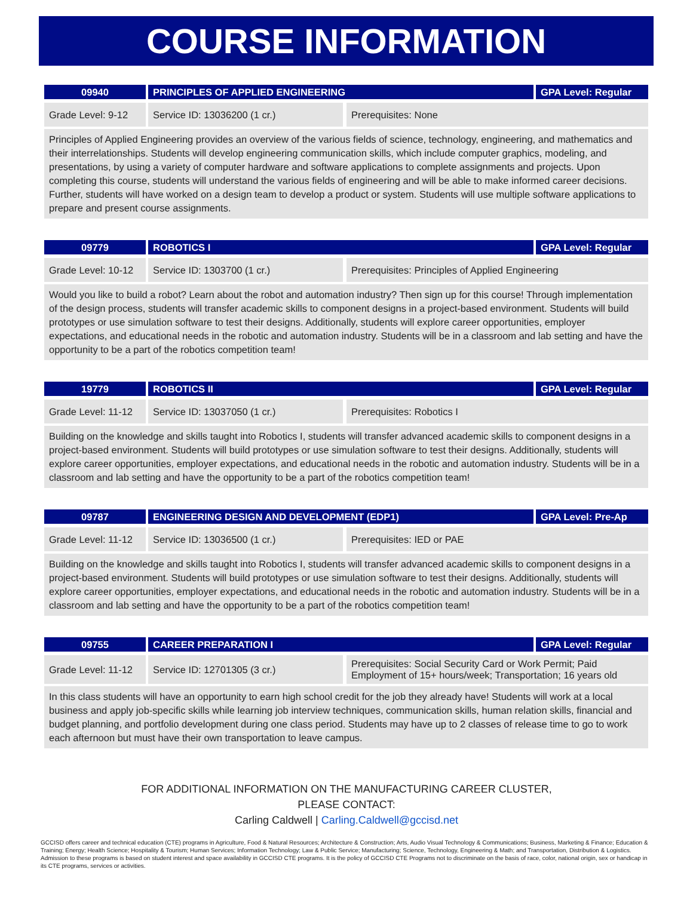COURSE INFORMATION
| 09940 | PRINCIPLES OF APPLIED ENGINEERING | | GPA Level: Regular |
| Grade Level: 9-12 | Service ID: 13036200 (1 cr.) | Prerequisites: None | |
Principles of Applied Engineering provides an overview of the various fields of science, technology, engineering, and mathematics and their interrelationships. Students will develop engineering communication skills, which include computer graphics, modeling, and presentations, by using a variety of computer hardware and software applications to complete assignments and projects. Upon completing this course, students will understand the various fields of engineering and will be able to make informed career decisions. Further, students will have worked on a design team to develop a product or system. Students will use multiple software applications to prepare and present course assignments.
| 09779 | ROBOTICS I | | GPA Level: Regular |
| Grade Level: 10-12 | Service ID: 1303700 (1 cr.) | Prerequisites: Principles of Applied Engineering | |
Would you like to build a robot? Learn about the robot and automation industry? Then sign up for this course! Through implementation of the design process, students will transfer academic skills to component designs in a project-based environment. Students will build prototypes or use simulation software to test their designs. Additionally, students will explore career opportunities, employer expectations, and educational needs in the robotic and automation industry. Students will be in a classroom and lab setting and have the opportunity to be a part of the robotics competition team!
| 19779 | ROBOTICS II | | GPA Level: Regular |
| Grade Level: 11-12 | Service ID: 13037050 (1 cr.) | Prerequisites: Robotics I | |
Building on the knowledge and skills taught into Robotics I, students will transfer advanced academic skills to component designs in a project-based environment. Students will build prototypes or use simulation software to test their designs. Additionally, students will explore career opportunities, employer expectations, and educational needs in the robotic and automation industry. Students will be in a classroom and lab setting and have the opportunity to be a part of the robotics competition team!
| 09787 | ENGINEERING DESIGN AND DEVELOPMENT (EDP1) | | GPA Level: Pre-Ap |
| Grade Level: 11-12 | Service ID: 13036500 (1 cr.) | Prerequisites: IED or PAE | |
Building on the knowledge and skills taught into Robotics I, students will transfer advanced academic skills to component designs in a project-based environment. Students will build prototypes or use simulation software to test their designs. Additionally, students will explore career opportunities, employer expectations, and educational needs in the robotic and automation industry. Students will be in a classroom and lab setting and have the opportunity to be a part of the robotics competition team!
| 09755 | CAREER PREPARATION I | | GPA Level: Regular |
| Grade Level: 11-12 | Service ID: 12701305 (3 cr.) | Prerequisites: Social Security Card or Work Permit; Paid Employment of 15+ hours/week; Transportation; 16 years old | |
In this class students will have an opportunity to earn high school credit for the job they already have! Students will work at a local business and apply job-specific skills while learning job interview techniques, communication skills, human relation skills, financial and budget planning, and portfolio development during one class period. Students may have up to 2 classes of release time to go to work each afternoon but must have their own transportation to leave campus.
FOR ADDITIONAL INFORMATION ON THE MANUFACTURING CAREER CLUSTER,
PLEASE CONTACT:
Carling Caldwell | Carling.Caldwell@gccisd.net
GCCISD offers career and technical education (CTE) programs in Agriculture, Food & Natural Resources; Architecture & Construction; Arts, Audio Visual Technology & Communications; Business, Marketing & Finance; Education & Training; Energy; Health Science; Hospitality & Tourism; Human Services; Information Technology; Law & Public Service; Manufacturing; Science, Technology, Engineering & Math; and Transportation, Distribution & Logistics. Admission to these programs is based on student interest and space availability in GCCISD CTE programs. It is the policy of GCCISD CTE Programs not to discriminate on the basis of race, color, national origin, sex or handicap in its CTE programs, services or activities.